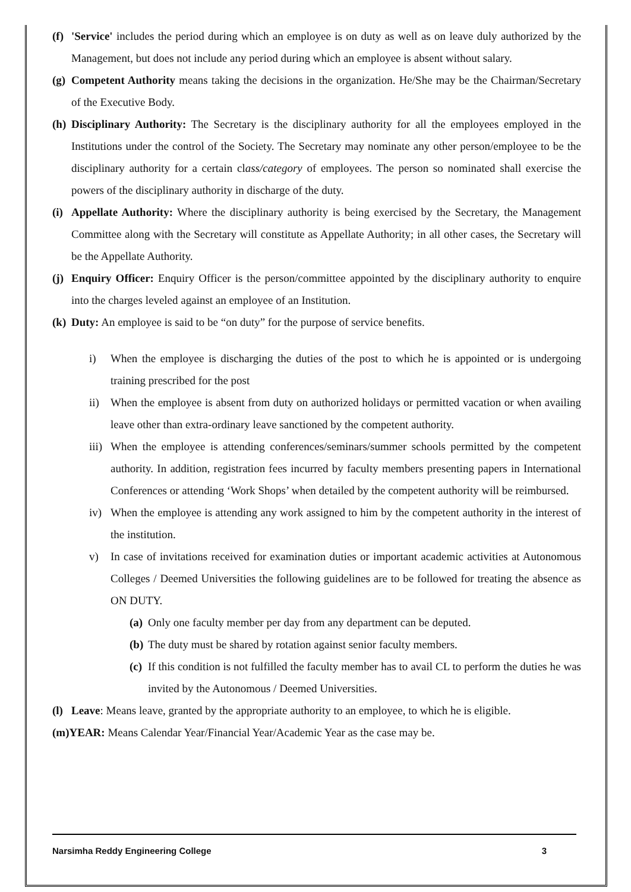(f) 'Service' includes the period during which an employee is on duty as well as on leave duly authorized by the Management, but does not include any period during which an employee is absent without salary.
(g) Competent Authority means taking the decisions in the organization. He/She may be the Chairman/Secretary of the Executive Body.
(h) Disciplinary Authority: The Secretary is the disciplinary authority for all the employees employed in the Institutions under the control of the Society. The Secretary may nominate any other person/employee to be the disciplinary authority for a certain class/category of employees. The person so nominated shall exercise the powers of the disciplinary authority in discharge of the duty.
(i) Appellate Authority: Where the disciplinary authority is being exercised by the Secretary, the Management Committee along with the Secretary will constitute as Appellate Authority; in all other cases, the Secretary will be the Appellate Authority.
(j) Enquiry Officer: Enquiry Officer is the person/committee appointed by the disciplinary authority to enquire into the charges leveled against an employee of an Institution.
(k) Duty: An employee is said to be “on duty” for the purpose of service benefits.
i) When the employee is discharging the duties of the post to which he is appointed or is undergoing training prescribed for the post
ii) When the employee is absent from duty on authorized holidays or permitted vacation or when availing leave other than extra-ordinary leave sanctioned by the competent authority.
iii) When the employee is attending conferences/seminars/summer schools permitted by the competent authority. In addition, registration fees incurred by faculty members presenting papers in International Conferences or attending ‘Work Shops’ when detailed by the competent authority will be reimbursed.
iv) When the employee is attending any work assigned to him by the competent authority in the interest of the institution.
v) In case of invitations received for examination duties or important academic activities at Autonomous Colleges / Deemed Universities the following guidelines are to be followed for treating the absence as ON DUTY.
(a) Only one faculty member per day from any department can be deputed.
(b) The duty must be shared by rotation against senior faculty members.
(c) If this condition is not fulfilled the faculty member has to avail CL to perform the duties he was invited by the Autonomous / Deemed Universities.
(l) Leave: Means leave, granted by the appropriate authority to an employee, to which he is eligible.
(m)YEAR: Means Calendar Year/Financial Year/Academic Year as the case may be.
Narsimha Reddy Engineering College 3